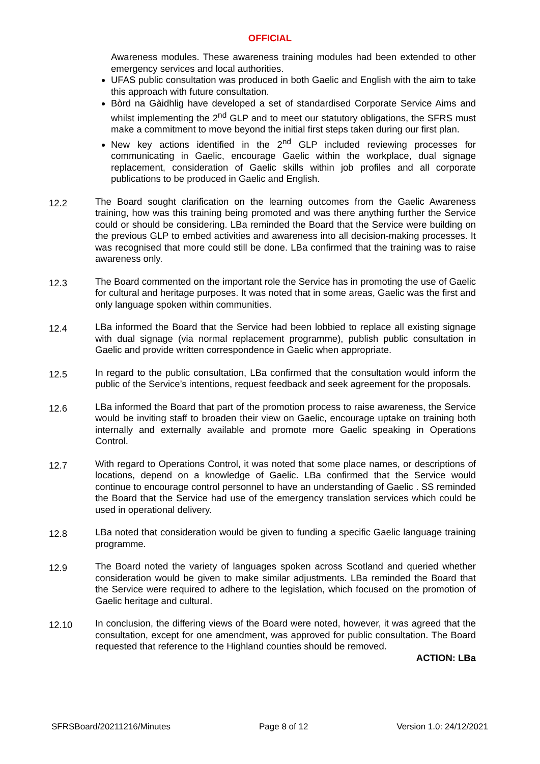OFFICIAL
Awareness modules. These awareness training modules had been extended to other emergency services and local authorities.
UFAS public consultation was produced in both Gaelic and English with the aim to take this approach with future consultation.
Bòrd na Gàidhlig have developed a set of standardised Corporate Service Aims and whilst implementing the 2<sup>nd</sup> GLP and to meet our statutory obligations, the SFRS must make a commitment to move beyond the initial first steps taken during our first plan.
New key actions identified in the 2<sup>nd</sup> GLP included reviewing processes for communicating in Gaelic, encourage Gaelic within the workplace, dual signage replacement, consideration of Gaelic skills within job profiles and all corporate publications to be produced in Gaelic and English.
12.2
The Board sought clarification on the learning outcomes from the Gaelic Awareness training, how was this training being promoted and was there anything further the Service could or should be considering. LBa reminded the Board that the Service were building on the previous GLP to embed activities and awareness into all decision-making processes. It was recognised that more could still be done. LBa confirmed that the training was to raise awareness only.
12.3
The Board commented on the important role the Service has in promoting the use of Gaelic for cultural and heritage purposes. It was noted that in some areas, Gaelic was the first and only language spoken within communities.
12.4
LBa informed the Board that the Service had been lobbied to replace all existing signage with dual signage (via normal replacement programme), publish public consultation in Gaelic and provide written correspondence in Gaelic when appropriate.
12.5
In regard to the public consultation, LBa confirmed that the consultation would inform the public of the Service’s intentions, request feedback and seek agreement for the proposals.
12.6
LBa informed the Board that part of the promotion process to raise awareness, the Service would be inviting staff to broaden their view on Gaelic, encourage uptake on training both internally and externally available and promote more Gaelic speaking in Operations Control.
12.7
With regard to Operations Control, it was noted that some place names, or descriptions of locations, depend on a knowledge of Gaelic. LBa confirmed that the Service would continue to encourage control personnel to have an understanding of Gaelic . SS reminded the Board that the Service had use of the emergency translation services which could be used in operational delivery.
12.8
LBa noted that consideration would be given to funding a specific Gaelic language training programme.
12.9
The Board noted the variety of languages spoken across Scotland and queried whether consideration would be given to make similar adjustments. LBa reminded the Board that the Service were required to adhere to the legislation, which focused on the promotion of Gaelic heritage and cultural.
12.10
In conclusion, the differing views of the Board were noted, however, it was agreed that the consultation, except for one amendment, was approved for public consultation. The Board requested that reference to the Highland counties should be removed.
ACTION: LBa
SFRSBoard/20211216/Minutes Page 8 of 12 Version 1.0: 24/12/2021